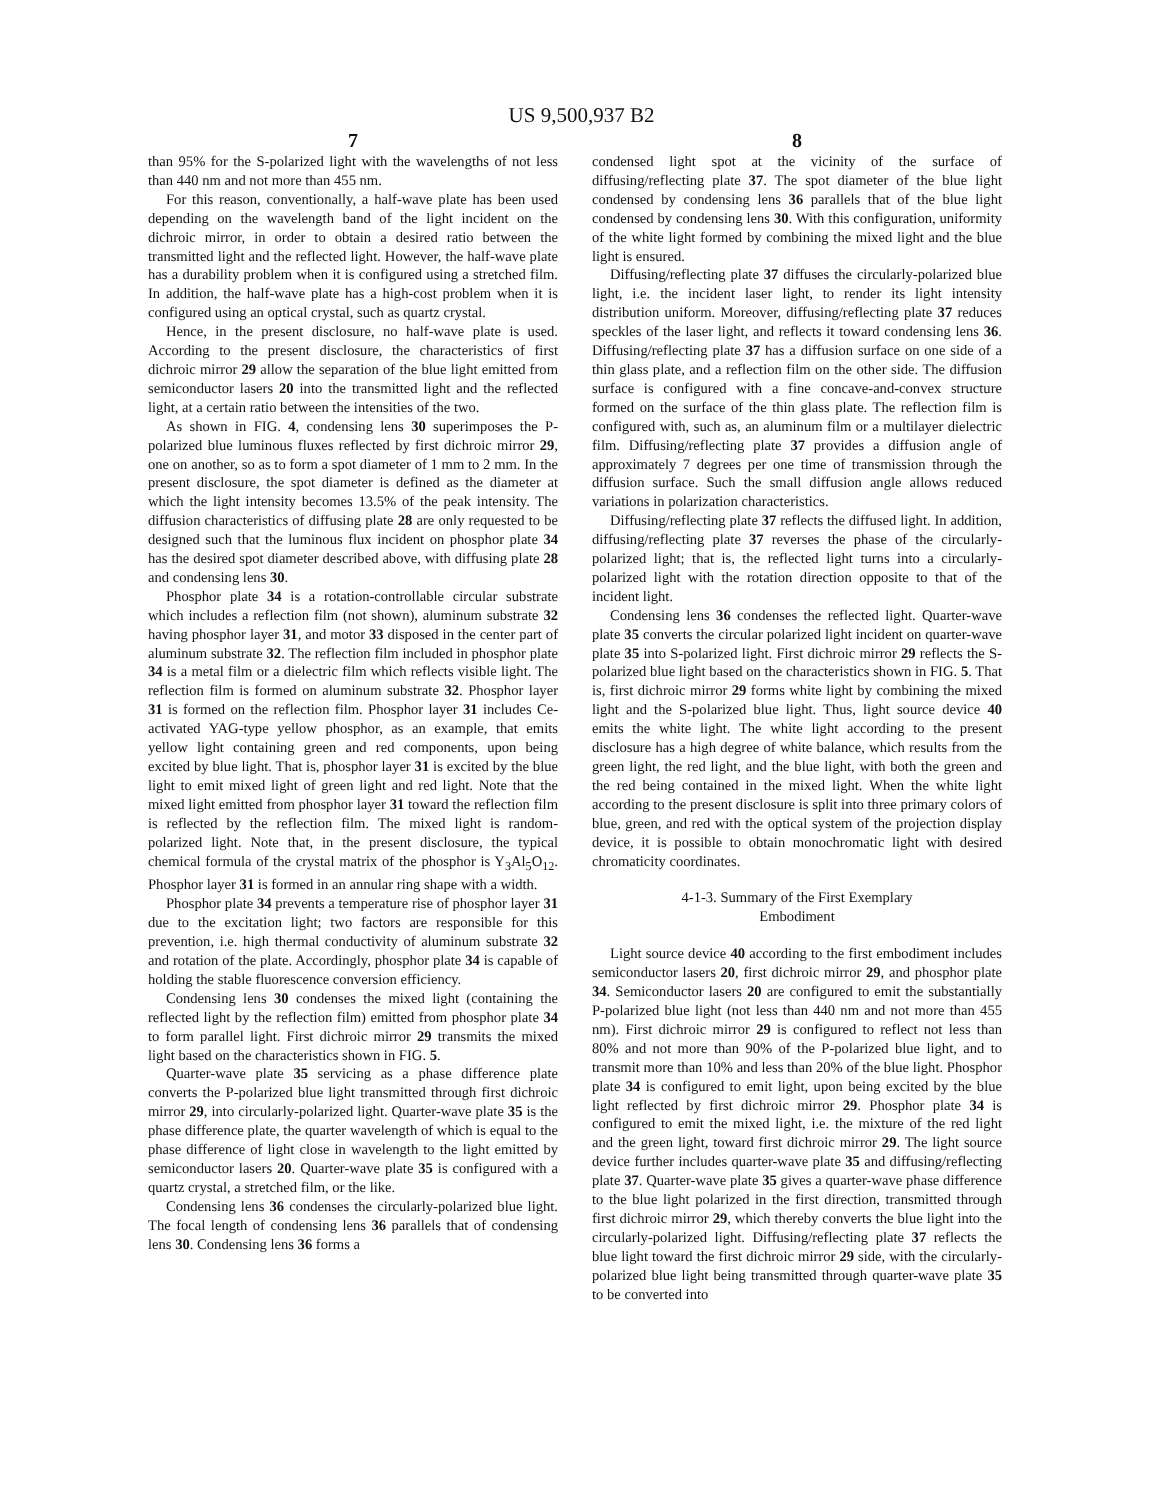US 9,500,937 B2
7
than 95% for the S-polarized light with the wavelengths of not less than 440 nm and not more than 455 nm.
For this reason, conventionally, a half-wave plate has been used depending on the wavelength band of the light incident on the dichroic mirror, in order to obtain a desired ratio between the transmitted light and the reflected light. However, the half-wave plate has a durability problem when it is configured using a stretched film. In addition, the half-wave plate has a high-cost problem when it is configured using an optical crystal, such as quartz crystal.
Hence, in the present disclosure, no half-wave plate is used. According to the present disclosure, the characteristics of first dichroic mirror 29 allow the separation of the blue light emitted from semiconductor lasers 20 into the transmitted light and the reflected light, at a certain ratio between the intensities of the two.
As shown in FIG. 4, condensing lens 30 superimposes the P-polarized blue luminous fluxes reflected by first dichroic mirror 29, one on another, so as to form a spot diameter of 1 mm to 2 mm. In the present disclosure, the spot diameter is defined as the diameter at which the light intensity becomes 13.5% of the peak intensity. The diffusion characteristics of diffusing plate 28 are only requested to be designed such that the luminous flux incident on phosphor plate 34 has the desired spot diameter described above, with diffusing plate 28 and condensing lens 30.
Phosphor plate 34 is a rotation-controllable circular substrate which includes a reflection film (not shown), aluminum substrate 32 having phosphor layer 31, and motor 33 disposed in the center part of aluminum substrate 32. The reflection film included in phosphor plate 34 is a metal film or a dielectric film which reflects visible light. The reflection film is formed on aluminum substrate 32. Phosphor layer 31 is formed on the reflection film. Phosphor layer 31 includes Ce-activated YAG-type yellow phosphor, as an example, that emits yellow light containing green and red components, upon being excited by blue light. That is, phosphor layer 31 is excited by the blue light to emit mixed light of green light and red light. Note that the mixed light emitted from phosphor layer 31 toward the reflection film is reflected by the reflection film. The mixed light is random-polarized light. Note that, in the present disclosure, the typical chemical formula of the crystal matrix of the phosphor is Y<sub>3</sub>Al<sub>5</sub>O<sub>12</sub>. Phosphor layer 31 is formed in an annular ring shape with a width.
Phosphor plate 34 prevents a temperature rise of phosphor layer 31 due to the excitation light; two factors are responsible for this prevention, i.e. high thermal conductivity of aluminum substrate 32 and rotation of the plate. Accordingly, phosphor plate 34 is capable of holding the stable fluorescence conversion efficiency.
Condensing lens 30 condenses the mixed light (containing the reflected light by the reflection film) emitted from phosphor plate 34 to form parallel light. First dichroic mirror 29 transmits the mixed light based on the characteristics shown in FIG. 5.
Quarter-wave plate 35 servicing as a phase difference plate converts the P-polarized blue light transmitted through first dichroic mirror 29, into circularly-polarized light. Quarter-wave plate 35 is the phase difference plate, the quarter wavelength of which is equal to the phase difference of light close in wavelength to the light emitted by semiconductor lasers 20. Quarter-wave plate 35 is configured with a quartz crystal, a stretched film, or the like.
Condensing lens 36 condenses the circularly-polarized blue light. The focal length of condensing lens 36 parallels that of condensing lens 30. Condensing lens 36 forms a
8
condensed light spot at the vicinity of the surface of diffusing/reflecting plate 37. The spot diameter of the blue light condensed by condensing lens 36 parallels that of the blue light condensed by condensing lens 30. With this configuration, uniformity of the white light formed by combining the mixed light and the blue light is ensured.
Diffusing/reflecting plate 37 diffuses the circularly-polarized blue light, i.e. the incident laser light, to render its light intensity distribution uniform. Moreover, diffusing/reflecting plate 37 reduces speckles of the laser light, and reflects it toward condensing lens 36. Diffusing/reflecting plate 37 has a diffusion surface on one side of a thin glass plate, and a reflection film on the other side. The diffusion surface is configured with a fine concave-and-convex structure formed on the surface of the thin glass plate. The reflection film is configured with, such as, an aluminum film or a multilayer dielectric film. Diffusing/reflecting plate 37 provides a diffusion angle of approximately 7 degrees per one time of transmission through the diffusion surface. Such the small diffusion angle allows reduced variations in polarization characteristics.
Diffusing/reflecting plate 37 reflects the diffused light. In addition, diffusing/reflecting plate 37 reverses the phase of the circularly-polarized light; that is, the reflected light turns into a circularly-polarized light with the rotation direction opposite to that of the incident light.
Condensing lens 36 condenses the reflected light. Quarter-wave plate 35 converts the circular polarized light incident on quarter-wave plate 35 into S-polarized light. First dichroic mirror 29 reflects the S-polarized blue light based on the characteristics shown in FIG. 5. That is, first dichroic mirror 29 forms white light by combining the mixed light and the S-polarized blue light. Thus, light source device 40 emits the white light. The white light according to the present disclosure has a high degree of white balance, which results from the green light, the red light, and the blue light, with both the green and the red being contained in the mixed light. When the white light according to the present disclosure is split into three primary colors of blue, green, and red with the optical system of the projection display device, it is possible to obtain monochromatic light with desired chromaticity coordinates.
4-1-3. Summary of the First Exemplary
Embodiment
Light source device 40 according to the first embodiment includes semiconductor lasers 20, first dichroic mirror 29, and phosphor plate 34. Semiconductor lasers 20 are configured to emit the substantially P-polarized blue light (not less than 440 nm and not more than 455 nm). First dichroic mirror 29 is configured to reflect not less than 80% and not more than 90% of the P-polarized blue light, and to transmit more than 10% and less than 20% of the blue light. Phosphor plate 34 is configured to emit light, upon being excited by the blue light reflected by first dichroic mirror 29. Phosphor plate 34 is configured to emit the mixed light, i.e. the mixture of the red light and the green light, toward first dichroic mirror 29. The light source device further includes quarter-wave plate 35 and diffusing/reflecting plate 37. Quarter-wave plate 35 gives a quarter-wave phase difference to the blue light polarized in the first direction, transmitted through first dichroic mirror 29, which thereby converts the blue light into the circularly-polarized light. Diffusing/reflecting plate 37 reflects the blue light toward the first dichroic mirror 29 side, with the circularly-polarized blue light being transmitted through quarter-wave plate 35 to be converted into